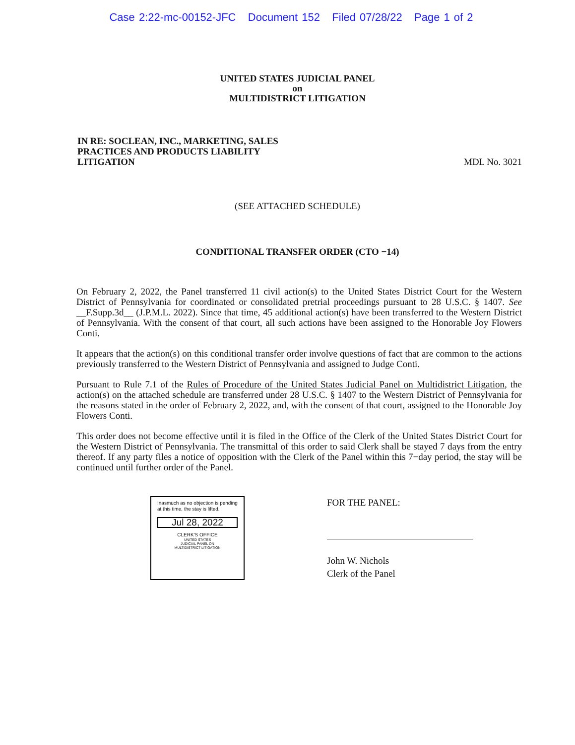Case 2:22-mc-00152-JFC Document 152 Filed 07/28/22 Page 1 of 2
UNITED STATES JUDICIAL PANEL
on
MULTIDISTRICT LITIGATION
IN RE: SOCLEAN, INC., MARKETING, SALES PRACTICES AND PRODUCTS LIABILITY LITIGATION MDL No. 3021
(SEE ATTACHED SCHEDULE)
CONDITIONAL TRANSFER ORDER (CTO −14)
On February 2, 2022, the Panel transferred 11 civil action(s) to the United States District Court for the Western District of Pennsylvania for coordinated or consolidated pretrial proceedings pursuant to 28 U.S.C. § 1407. See __F.Supp.3d__ (J.P.M.L. 2022). Since that time, 45 additional action(s) have been transferred to the Western District of Pennsylvania. With the consent of that court, all such actions have been assigned to the Honorable Joy Flowers Conti.
It appears that the action(s) on this conditional transfer order involve questions of fact that are common to the actions previously transferred to the Western District of Pennsylvania and assigned to Judge Conti.
Pursuant to Rule 7.1 of the Rules of Procedure of the United States Judicial Panel on Multidistrict Litigation, the action(s) on the attached schedule are transferred under 28 U.S.C. § 1407 to the Western District of Pennsylvania for the reasons stated in the order of February 2, 2022, and, with the consent of that court, assigned to the Honorable Joy Flowers Conti.
This order does not become effective until it is filed in the Office of the Clerk of the United States District Court for the Western District of Pennsylvania. The transmittal of this order to said Clerk shall be stayed 7 days from the entry thereof. If any party files a notice of opposition with the Clerk of the Panel within this 7−day period, the stay will be continued until further order of the Panel.
Inasmuch as no objection is pending at this time, the stay is lifted.
Jul 28, 2022
CLERK'S OFFICE
UNITED STATES
JUDICIAL PANEL ON
MULTIDISTRICT LITIGATION
FOR THE PANEL:
John W. Nichols
Clerk of the Panel